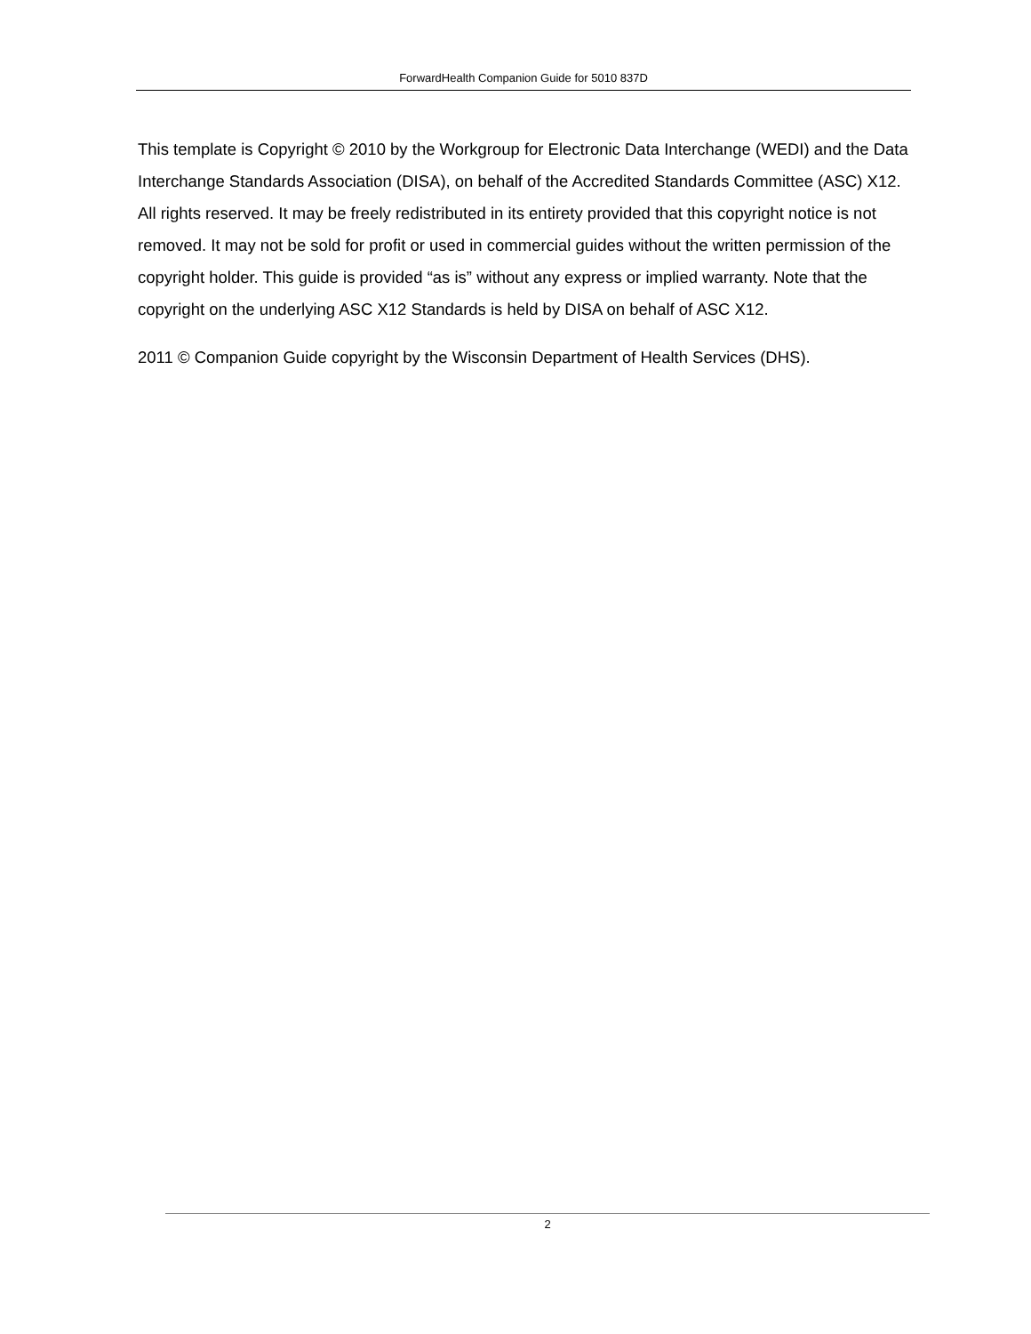ForwardHealth Companion Guide for 5010 837D
This template is Copyright © 2010 by the Workgroup for Electronic Data Interchange (WEDI) and the Data Interchange Standards Association (DISA), on behalf of the Accredited Standards Committee (ASC) X12. All rights reserved. It may be freely redistributed in its entirety provided that this copyright notice is not removed. It may not be sold for profit or used in commercial guides without the written permission of the copyright holder. This guide is provided “as is” without any express or implied warranty. Note that the copyright on the underlying ASC X12 Standards is held by DISA on behalf of ASC X12.
2011 © Companion Guide copyright by the Wisconsin Department of Health Services (DHS).
2